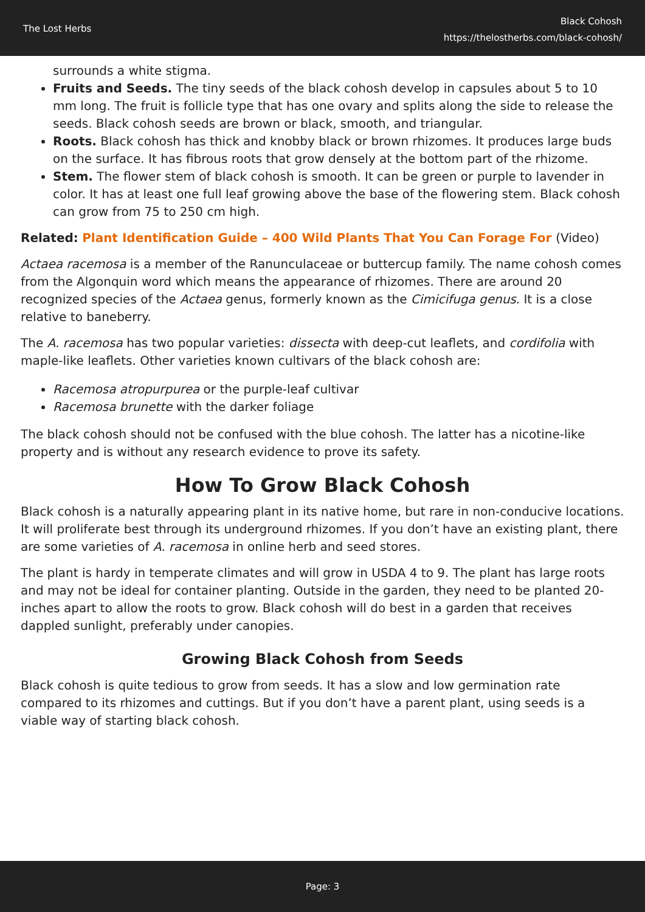The Lost Herbs
Black Cohosh
https://thelostherbs.com/black-cohosh/
surrounds a white stigma.
Fruits and Seeds. The tiny seeds of the black cohosh develop in capsules about 5 to 10 mm long. The fruit is follicle type that has one ovary and splits along the side to release the seeds. Black cohosh seeds are brown or black, smooth, and triangular.
Roots. Black cohosh has thick and knobby black or brown rhizomes. It produces large buds on the surface. It has fibrous roots that grow densely at the bottom part of the rhizome.
Stem. The flower stem of black cohosh is smooth. It can be green or purple to lavender in color. It has at least one full leaf growing above the base of the flowering stem. Black cohosh can grow from 75 to 250 cm high.
Related: Plant Identification Guide – 400 Wild Plants That You Can Forage For (Video)
Actaea racemosa is a member of the Ranunculaceae or buttercup family. The name cohosh comes from the Algonquin word which means the appearance of rhizomes. There are around 20 recognized species of the Actaea genus, formerly known as the Cimicifuga genus. It is a close relative to baneberry.
The A. racemosa has two popular varieties: dissecta with deep-cut leaflets, and cordifolia with maple-like leaflets. Other varieties known cultivars of the black cohosh are:
Racemosa atropurpurea or the purple-leaf cultivar
Racemosa brunette with the darker foliage
The black cohosh should not be confused with the blue cohosh. The latter has a nicotine-like property and is without any research evidence to prove its safety.
How To Grow Black Cohosh
Black cohosh is a naturally appearing plant in its native home, but rare in non-conducive locations. It will proliferate best through its underground rhizomes. If you don’t have an existing plant, there are some varieties of A. racemosa in online herb and seed stores.
The plant is hardy in temperate climates and will grow in USDA 4 to 9. The plant has large roots and may not be ideal for container planting. Outside in the garden, they need to be planted 20-inches apart to allow the roots to grow. Black cohosh will do best in a garden that receives dappled sunlight, preferably under canopies.
Growing Black Cohosh from Seeds
Black cohosh is quite tedious to grow from seeds. It has a slow and low germination rate compared to its rhizomes and cuttings. But if you don’t have a parent plant, using seeds is a viable way of starting black cohosh.
Page: 3